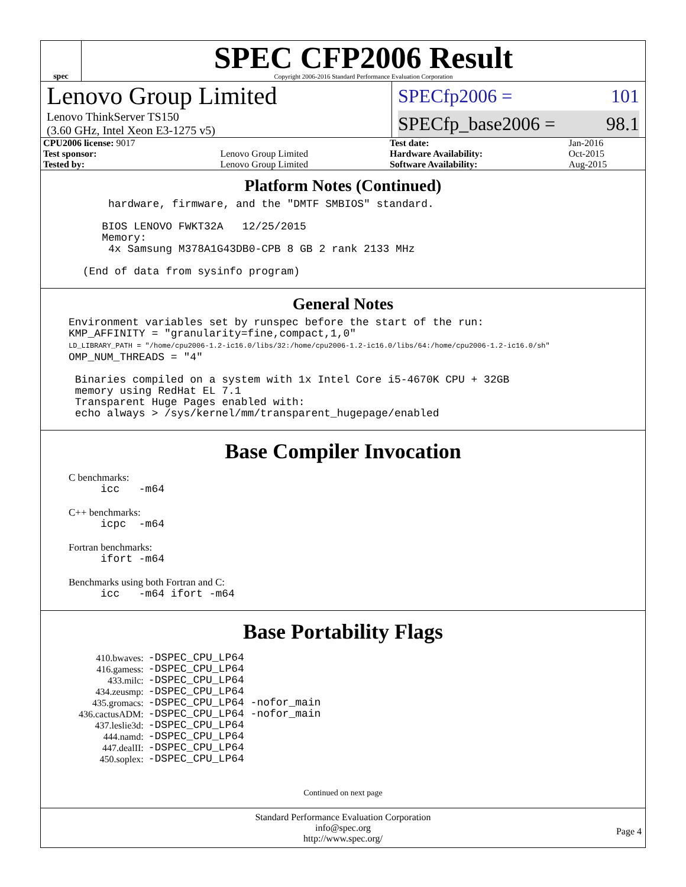spec
SPEC CFP2006 Result
Copyright 2006-2016 Standard Performance Evaluation Corporation
Lenovo Group Limited
Lenovo ThinkServer TS150
(3.60 GHz, Intel Xeon E3-1275 v5)
SPECfp2006 = 101
SPECfp_base2006 = 98.1
| CPU2006 license: 9017 | | Test date: | Jan-2016 |
| Test sponsor: | Lenovo Group Limited | Hardware Availability: | Oct-2015 |
| Tested by: | Lenovo Group Limited | Software Availability: | Aug-2015 |
Platform Notes (Continued)
hardware, firmware, and the "DMTF SMBIOS" standard. BIOS LENOVO FWKT32A 12/25/2015 Memory: 4x Samsung M378A1G43DB0-CPB 8 GB 2 rank 2133 MHz (End of data from sysinfo program)
General Notes
Environment variables set by runspec before the start of the run: KMP_AFFINITY = "granularity=fine,compact,1,0" LD_LIBRARY_PATH = "/home/cpu2006-1.2-ic16.0/libs/32:/home/cpu2006-1.2-ic16.0/libs/64:/home/cpu2006-1.2-ic16.0/sh" OMP_NUM_THREADS = "4" Binaries compiled on a system with 1x Intel Core i5-4670K CPU + 32GB memory using RedHat EL 7.1 Transparent Huge Pages enabled with: echo always > /sys/kernel/mm/transparent_hugepage/enabled
Base Compiler Invocation
C benchmarks:
icc -m64
C++ benchmarks:
icpc -m64
Fortran benchmarks:
ifort -m64
Benchmarks using both Fortran and C:
icc -m64 ifort -m64
Base Portability Flags
| 410.bwaves: | -DSPEC_CPU_LP64 |
| 416.gamess: | -DSPEC_CPU_LP64 |
| 433.milc: | -DSPEC_CPU_LP64 |
| 434.zeusmp: | -DSPEC_CPU_LP64 |
| 435.gromacs: | -DSPEC_CPU_LP64 -nofor_main |
| 436.cactusADM: | -DSPEC_CPU_LP64 -nofor_main |
| 437.leslie3d: | -DSPEC_CPU_LP64 |
| 444.namd: | -DSPEC_CPU_LP64 |
| 447.dealII: | -DSPEC_CPU_LP64 |
| 450.soplex: | -DSPEC_CPU_LP64 |
Continued on next page
Standard Performance Evaluation Corporation
info@spec.org
http://www.spec.org/
Page 4